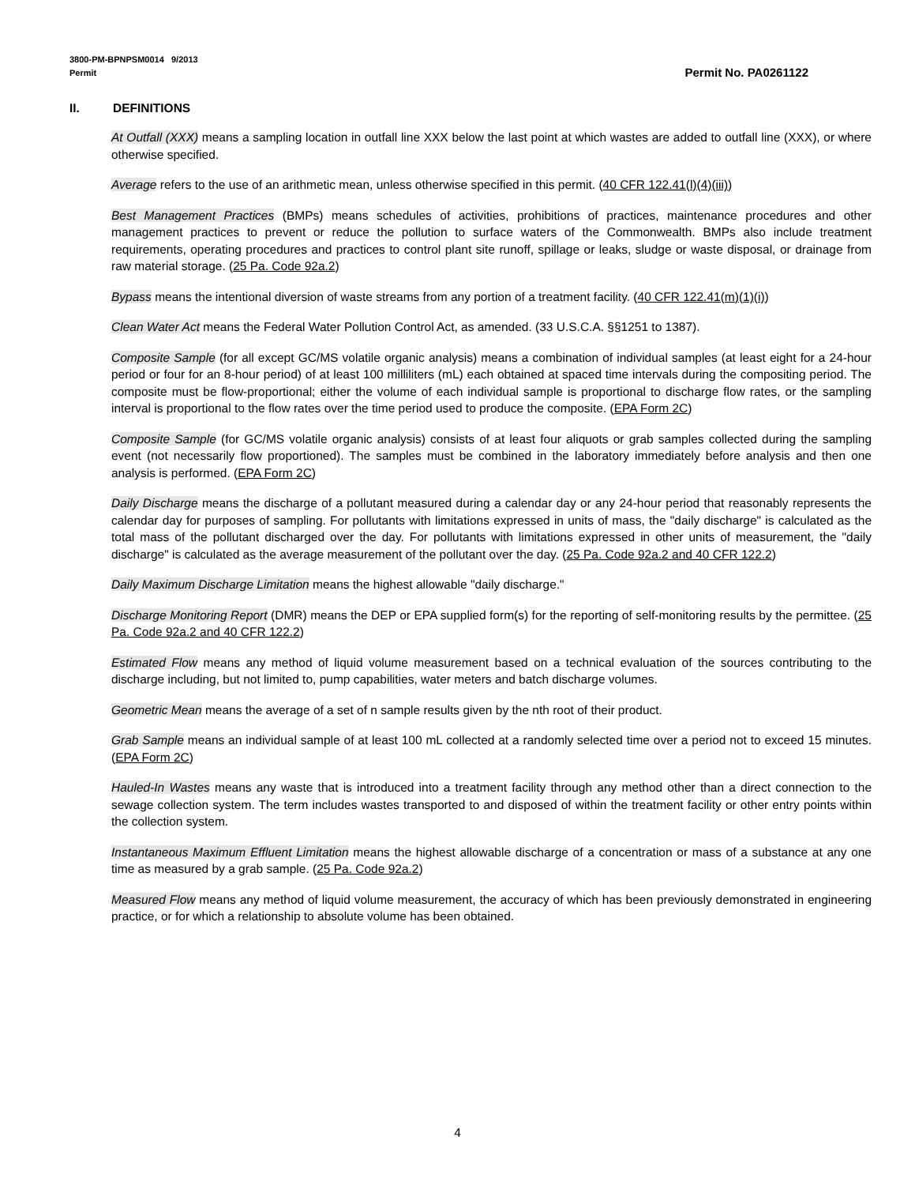3800-PM-BPNPSM0014 9/2013
Permit Permit No. PA0261122
II. DEFINITIONS
At Outfall (XXX) means a sampling location in outfall line XXX below the last point at which wastes are added to outfall line (XXX), or where otherwise specified.
Average refers to the use of an arithmetic mean, unless otherwise specified in this permit. (40 CFR 122.41(l)(4)(iii))
Best Management Practices (BMPs) means schedules of activities, prohibitions of practices, maintenance procedures and other management practices to prevent or reduce the pollution to surface waters of the Commonwealth. BMPs also include treatment requirements, operating procedures and practices to control plant site runoff, spillage or leaks, sludge or waste disposal, or drainage from raw material storage. (25 Pa. Code 92a.2)
Bypass means the intentional diversion of waste streams from any portion of a treatment facility. (40 CFR 122.41(m)(1)(i))
Clean Water Act means the Federal Water Pollution Control Act, as amended. (33 U.S.C.A. §§1251 to 1387).
Composite Sample (for all except GC/MS volatile organic analysis) means a combination of individual samples (at least eight for a 24-hour period or four for an 8-hour period) of at least 100 milliliters (mL) each obtained at spaced time intervals during the compositing period. The composite must be flow-proportional; either the volume of each individual sample is proportional to discharge flow rates, or the sampling interval is proportional to the flow rates over the time period used to produce the composite. (EPA Form 2C)
Composite Sample (for GC/MS volatile organic analysis) consists of at least four aliquots or grab samples collected during the sampling event (not necessarily flow proportioned). The samples must be combined in the laboratory immediately before analysis and then one analysis is performed. (EPA Form 2C)
Daily Discharge means the discharge of a pollutant measured during a calendar day or any 24-hour period that reasonably represents the calendar day for purposes of sampling. For pollutants with limitations expressed in units of mass, the "daily discharge" is calculated as the total mass of the pollutant discharged over the day. For pollutants with limitations expressed in other units of measurement, the "daily discharge" is calculated as the average measurement of the pollutant over the day. (25 Pa. Code 92a.2 and 40 CFR 122.2)
Daily Maximum Discharge Limitation means the highest allowable "daily discharge."
Discharge Monitoring Report (DMR) means the DEP or EPA supplied form(s) for the reporting of self-monitoring results by the permittee. (25 Pa. Code 92a.2 and 40 CFR 122.2)
Estimated Flow means any method of liquid volume measurement based on a technical evaluation of the sources contributing to the discharge including, but not limited to, pump capabilities, water meters and batch discharge volumes.
Geometric Mean means the average of a set of n sample results given by the nth root of their product.
Grab Sample means an individual sample of at least 100 mL collected at a randomly selected time over a period not to exceed 15 minutes. (EPA Form 2C)
Hauled-In Wastes means any waste that is introduced into a treatment facility through any method other than a direct connection to the sewage collection system. The term includes wastes transported to and disposed of within the treatment facility or other entry points within the collection system.
Instantaneous Maximum Effluent Limitation means the highest allowable discharge of a concentration or mass of a substance at any one time as measured by a grab sample. (25 Pa. Code 92a.2)
Measured Flow means any method of liquid volume measurement, the accuracy of which has been previously demonstrated in engineering practice, or for which a relationship to absolute volume has been obtained.
4